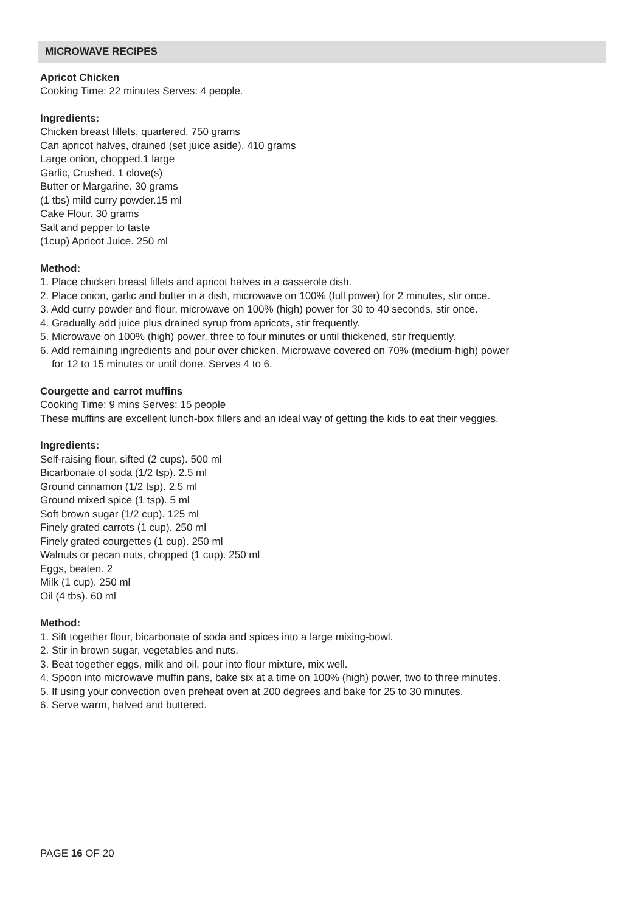MICROWAVE RECIPES
Apricot Chicken
Cooking Time: 22 minutes Serves: 4 people.
Ingredients:
Chicken breast fillets, quartered. 750 grams
Can apricot halves, drained (set juice aside). 410 grams
Large onion, chopped.1 large
Garlic, Crushed. 1 clove(s)
Butter or Margarine. 30 grams
(1 tbs) mild curry powder.15 ml
Cake Flour. 30 grams
Salt and pepper to taste
(1cup) Apricot Juice. 250 ml
Method:
1. Place chicken breast fillets and apricot halves in a casserole dish.
2. Place onion, garlic and butter in a dish, microwave on 100% (full power) for 2 minutes, stir once.
3. Add curry powder and flour, microwave on 100% (high) power for 30 to 40 seconds, stir once.
4. Gradually add juice plus drained syrup from apricots, stir frequently.
5. Microwave on 100% (high) power, three to four minutes or until thickened, stir frequently.
6. Add remaining ingredients and pour over chicken. Microwave covered on 70% (medium-high) power
for 12 to 15 minutes or until done. Serves 4 to 6.
Courgette and carrot muffins
Cooking Time: 9 mins Serves: 15 people
These muffins are excellent lunch-box fillers and an ideal way of getting the kids to eat their veggies.
Ingredients:
Self-raising flour, sifted (2 cups). 500 ml
Bicarbonate of soda (1/2 tsp). 2.5 ml
Ground cinnamon (1/2 tsp). 2.5 ml
Ground mixed spice (1 tsp). 5 ml
Soft brown sugar (1/2 cup). 125 ml
Finely grated carrots (1 cup). 250 ml
Finely grated courgettes (1 cup). 250 ml
Walnuts or pecan nuts, chopped (1 cup). 250 ml
Eggs, beaten. 2
Milk (1 cup). 250 ml
Oil (4 tbs). 60 ml
Method:
1. Sift together flour, bicarbonate of soda and spices into a large mixing-bowl.
2. Stir in brown sugar, vegetables and nuts.
3. Beat together eggs, milk and oil, pour into flour mixture, mix well.
4. Spoon into microwave muffin pans, bake six at a time on 100% (high) power, two to three minutes.
5. If using your convection oven preheat oven at 200 degrees and bake for 25 to 30 minutes.
6. Serve warm, halved and buttered.
PAGE 16 OF 20